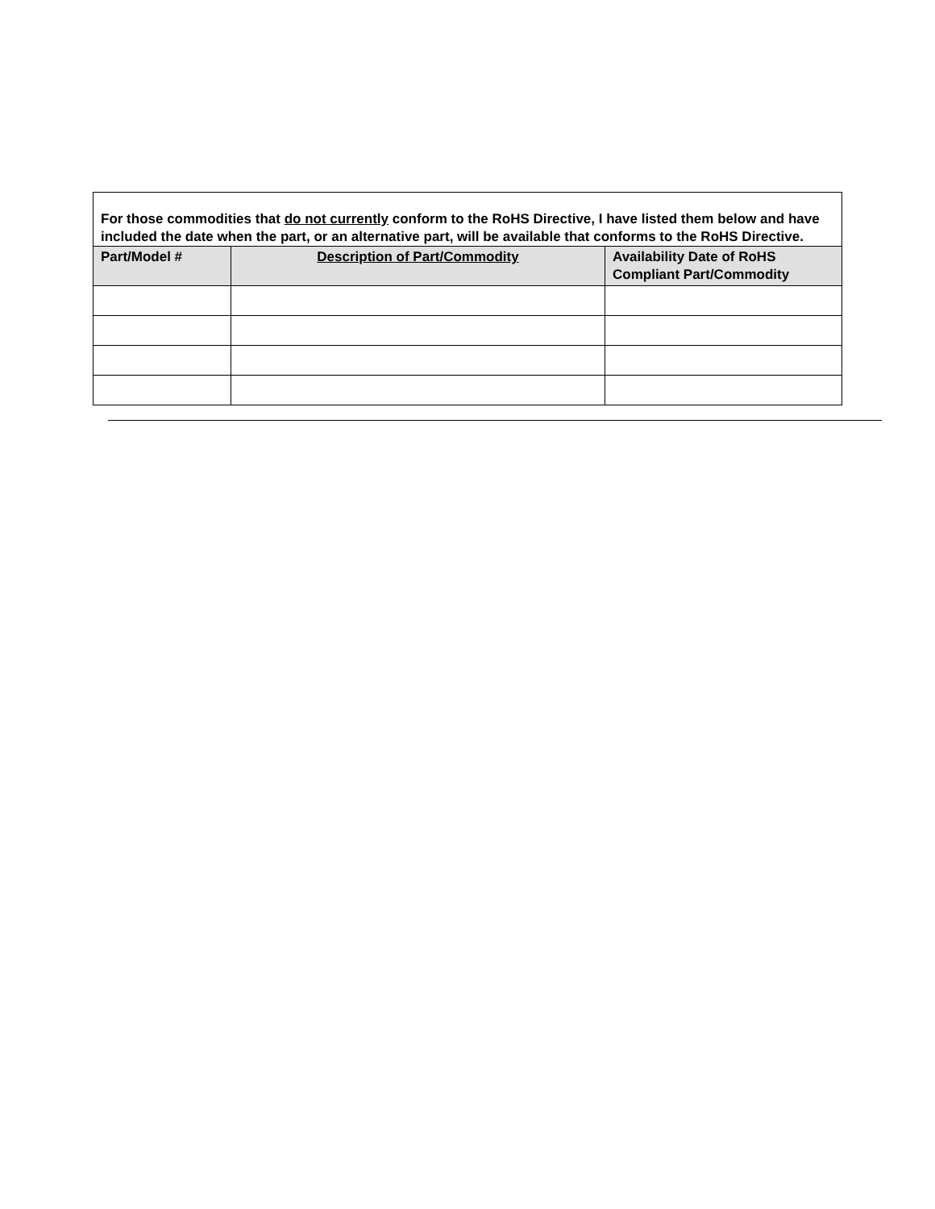| For those commodities that do not currently conform to the RoHS Directive, I have listed them below and have included the date when the part, or an alternative part, will be available that conforms to the RoHS Directive. | | |
| Part/Model # | Description of Part/Commodity | Availability Date of RoHS Compliant Part/Commodity |